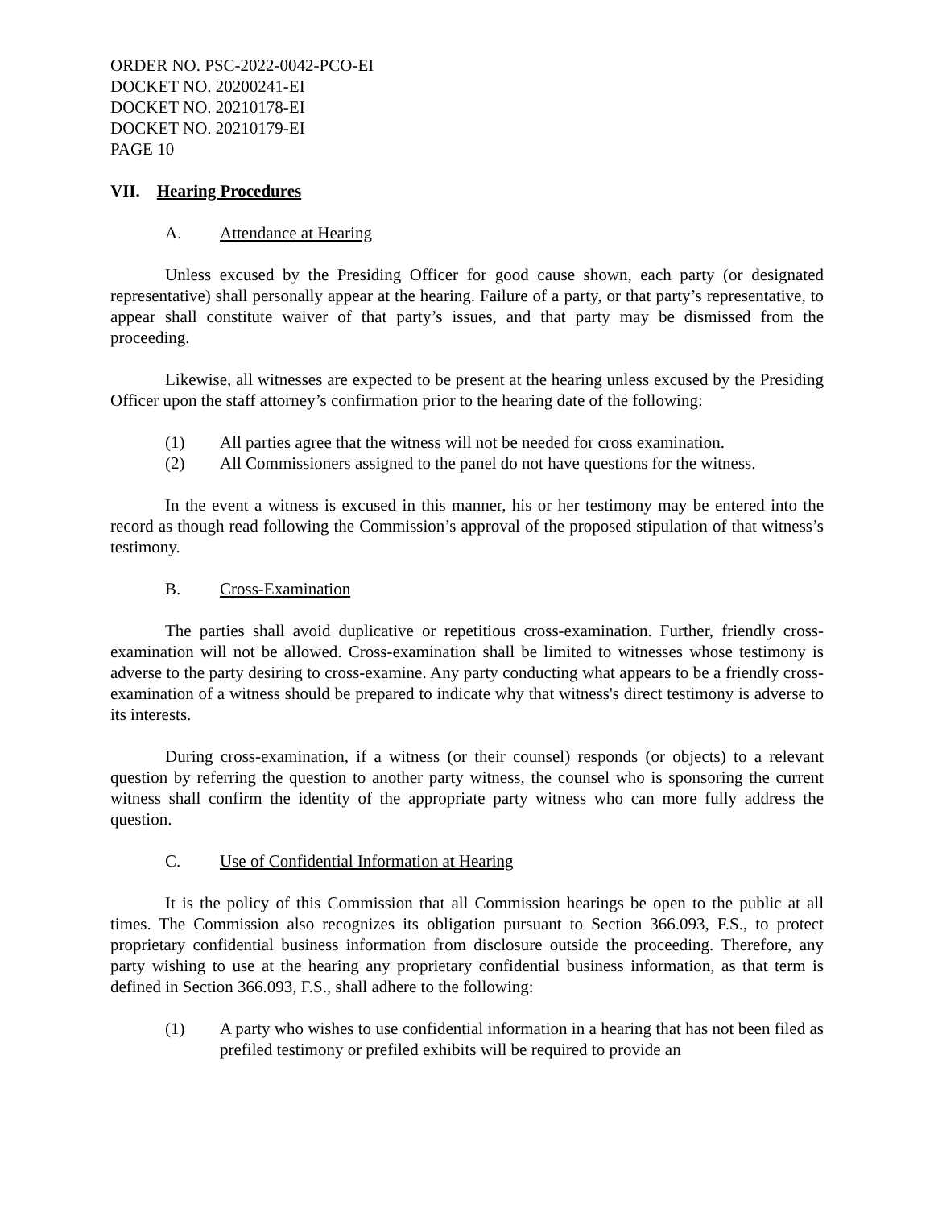ORDER NO. PSC-2022-0042-PCO-EI
DOCKET NO. 20200241-EI
DOCKET NO. 20210178-EI
DOCKET NO. 20210179-EI
PAGE 10
VII. Hearing Procedures
A. Attendance at Hearing
Unless excused by the Presiding Officer for good cause shown, each party (or designated representative) shall personally appear at the hearing. Failure of a party, or that party’s representative, to appear shall constitute waiver of that party’s issues, and that party may be dismissed from the proceeding.
Likewise, all witnesses are expected to be present at the hearing unless excused by the Presiding Officer upon the staff attorney’s confirmation prior to the hearing date of the following:
(1) All parties agree that the witness will not be needed for cross examination.
(2) All Commissioners assigned to the panel do not have questions for the witness.
In the event a witness is excused in this manner, his or her testimony may be entered into the record as though read following the Commission’s approval of the proposed stipulation of that witness’s testimony.
B. Cross-Examination
The parties shall avoid duplicative or repetitious cross-examination. Further, friendly cross-examination will not be allowed. Cross-examination shall be limited to witnesses whose testimony is adverse to the party desiring to cross-examine. Any party conducting what appears to be a friendly cross-examination of a witness should be prepared to indicate why that witness's direct testimony is adverse to its interests.
During cross-examination, if a witness (or their counsel) responds (or objects) to a relevant question by referring the question to another party witness, the counsel who is sponsoring the current witness shall confirm the identity of the appropriate party witness who can more fully address the question.
C. Use of Confidential Information at Hearing
It is the policy of this Commission that all Commission hearings be open to the public at all times. The Commission also recognizes its obligation pursuant to Section 366.093, F.S., to protect proprietary confidential business information from disclosure outside the proceeding. Therefore, any party wishing to use at the hearing any proprietary confidential business information, as that term is defined in Section 366.093, F.S., shall adhere to the following:
(1) A party who wishes to use confidential information in a hearing that has not been filed as prefiled testimony or prefiled exhibits will be required to provide an